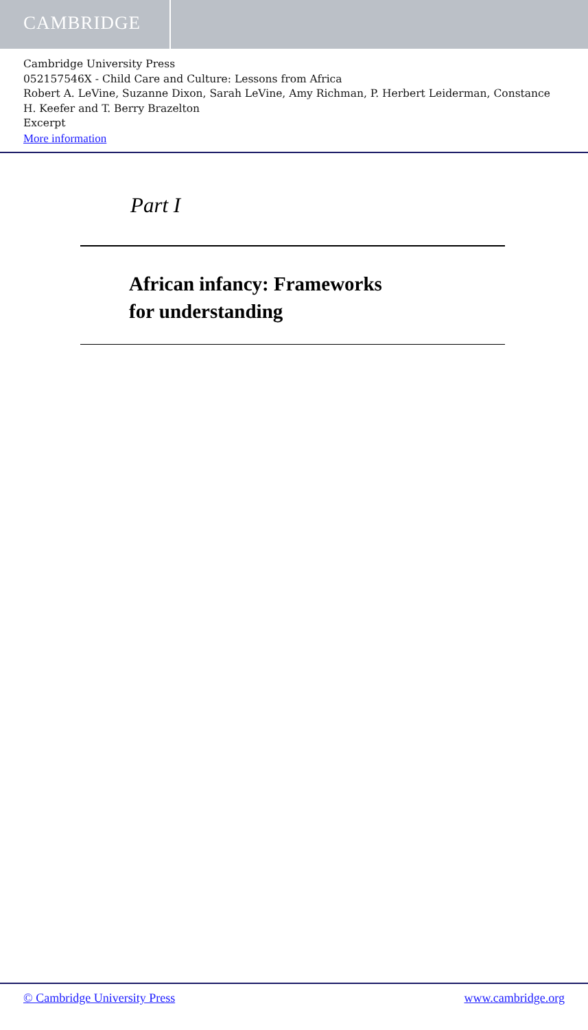CAMBRIDGE
Cambridge University Press
052157546X - Child Care and Culture: Lessons from Africa
Robert A. LeVine, Suzanne Dixon, Sarah LeVine, Amy Richman, P. Herbert Leiderman, Constance H. Keefer and T. Berry Brazelton
Excerpt
More information
Part I
African infancy: Frameworks
for understanding
© Cambridge University Press www.cambridge.org